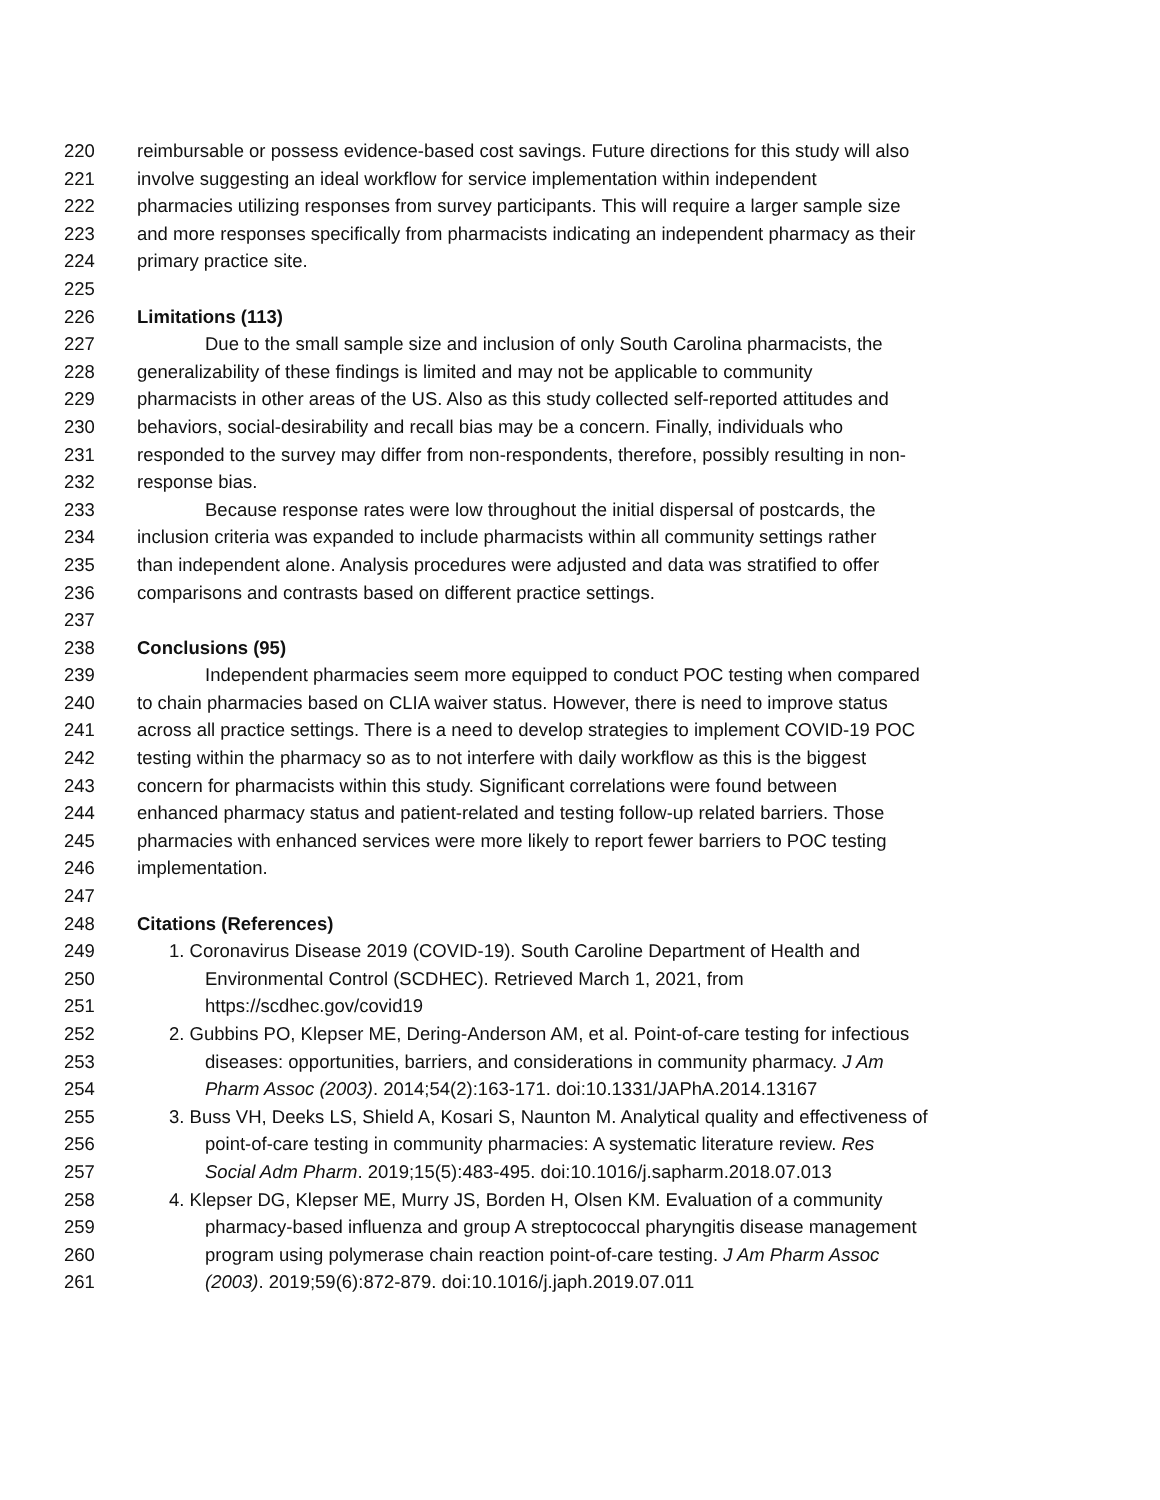220 reimbursable or possess evidence-based cost savings. Future directions for this study will also
221 involve suggesting an ideal workflow for service implementation within independent
222 pharmacies utilizing responses from survey participants. This will require a larger sample size
223 and more responses specifically from pharmacists indicating an independent pharmacy as their
224 primary practice site.
225
226 Limitations (113)
227 Due to the small sample size and inclusion of only South Carolina pharmacists, the
228 generalizability of these findings is limited and may not be applicable to community
229 pharmacists in other areas of the US. Also as this study collected self-reported attitudes and
230 behaviors, social-desirability and recall bias may be a concern. Finally, individuals who
231 responded to the survey may differ from non-respondents, therefore, possibly resulting in non-
232 response bias.
233 Because response rates were low throughout the initial dispersal of postcards, the
234 inclusion criteria was expanded to include pharmacists within all community settings rather
235 than independent alone. Analysis procedures were adjusted and data was stratified to offer
236 comparisons and contrasts based on different practice settings.
237
238 Conclusions (95)
239 Independent pharmacies seem more equipped to conduct POC testing when compared
240 to chain pharmacies based on CLIA waiver status. However, there is need to improve status
241 across all practice settings. There is a need to develop strategies to implement COVID-19 POC
242 testing within the pharmacy so as to not interfere with daily workflow as this is the biggest
243 concern for pharmacists within this study. Significant correlations were found between
244 enhanced pharmacy status and patient-related and testing follow-up related barriers. Those
245 pharmacies with enhanced services were more likely to report fewer barriers to POC testing
246 implementation.
247
248 Citations (References)
249 1. Coronavirus Disease 2019 (COVID-19). South Caroline Department of Health and
250 Environmental Control (SCDHEC). Retrieved March 1, 2021, from
251 https://scdhec.gov/covid19
252 2. Gubbins PO, Klepser ME, Dering-Anderson AM, et al. Point-of-care testing for infectious
253 diseases: opportunities, barriers, and considerations in community pharmacy. J Am
254 Pharm Assoc (2003). 2014;54(2):163-171. doi:10.1331/JAPhA.2014.13167
255 3. Buss VH, Deeks LS, Shield A, Kosari S, Naunton M. Analytical quality and effectiveness of
256 point-of-care testing in community pharmacies: A systematic literature review. Res
257 Social Adm Pharm. 2019;15(5):483-495. doi:10.1016/j.sapharm.2018.07.013
258 4. Klepser DG, Klepser ME, Murry JS, Borden H, Olsen KM. Evaluation of a community
259 pharmacy-based influenza and group A streptococcal pharyngitis disease management
260 program using polymerase chain reaction point-of-care testing. J Am Pharm Assoc
261 (2003). 2019;59(6):872-879. doi:10.1016/j.japh.2019.07.011